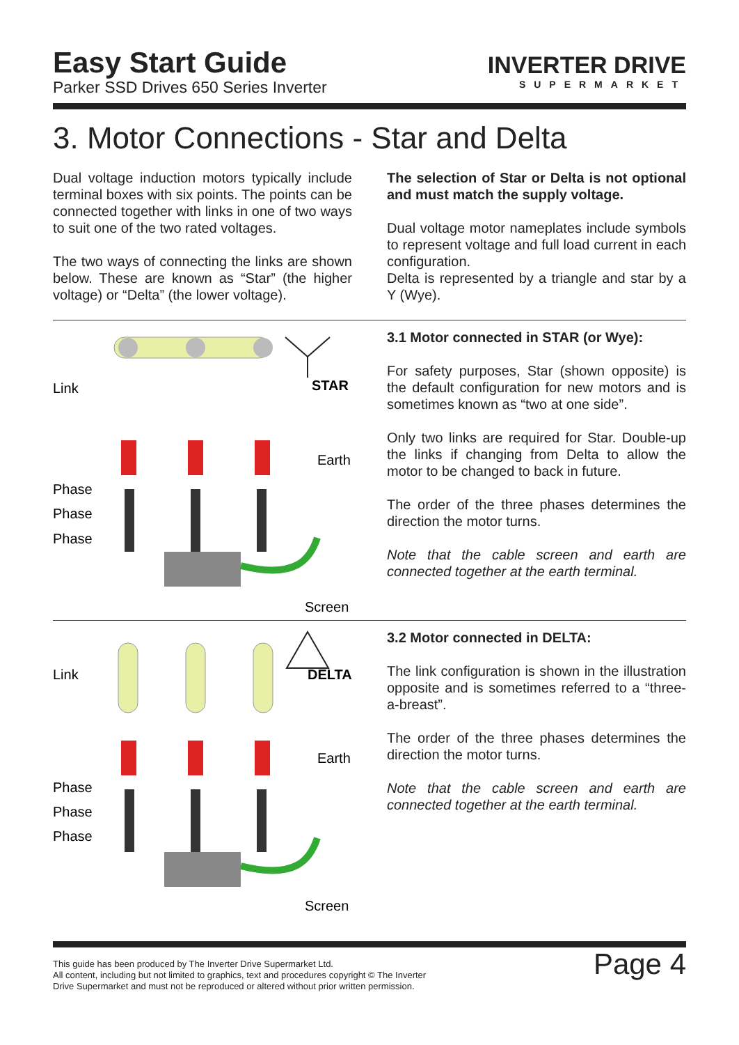Easy Start Guide
Parker SSD Drives 650 Series Inverter
INVERTER DRIVE
SUPERMARKET
3. Motor Connections - Star and Delta
Dual voltage induction motors typically include terminal boxes with six points. The points can be connected together with links in one of two ways to suit one of the two rated voltages.
The two ways of connecting the links are shown below. These are known as “Star” (the higher voltage) or “Delta” (the lower voltage).
The selection of Star or Delta is not optional and must match the supply voltage.
Dual voltage motor nameplates include symbols to represent voltage and full load current in each configuration.
Delta is represented by a triangle and star by a Y (Wye).
Link
STAR
Earth
Phase
Phase
Phase
Screen
3.1 Motor connected in STAR (or Wye):
For safety purposes, Star (shown opposite) is the default configuration for new motors and is sometimes known as “two at one side”.
Only two links are required for Star. Double-up the links if changing from Delta to allow the motor to be changed to back in future.
The order of the three phases determines the direction the motor turns.
Note that the cable screen and earth are connected together at the earth terminal.
Link
DELTA
Earth
Phase
Phase
Phase
Screen
3.2 Motor connected in DELTA:
The link configuration is shown in the illustration opposite and is sometimes referred to a “three-a-breast”.
The order of the three phases determines the direction the motor turns.
Note that the cable screen and earth are connected together at the earth terminal.
This guide has been produced by The Inverter Drive Supermarket Ltd.
All content, including but not limited to graphics, text and procedures copyright © The Inverter
Drive Supermarket and must not be reproduced or altered without prior written permission.
Page 4